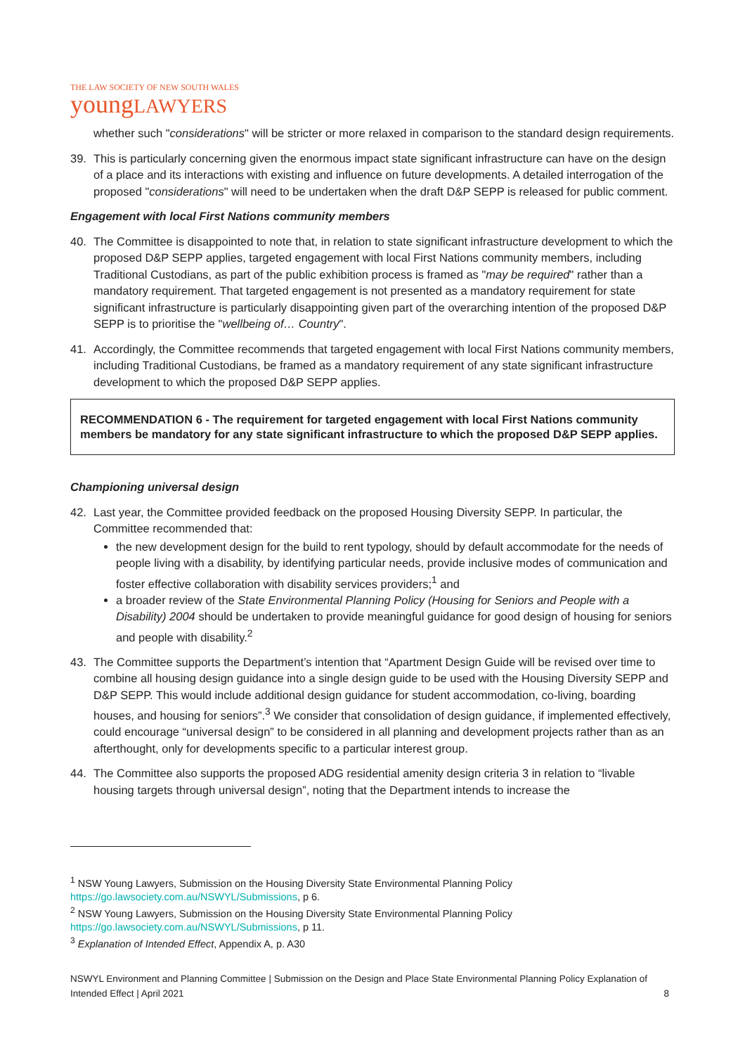THE LAW SOCIETY OF NEW SOUTH WALES
youngLAWYERS
whether such "considerations" will be stricter or more relaxed in comparison to the standard design requirements.
39. This is particularly concerning given the enormous impact state significant infrastructure can have on the design of a place and its interactions with existing and influence on future developments. A detailed interrogation of the proposed "considerations" will need to be undertaken when the draft D&P SEPP is released for public comment.
Engagement with local First Nations community members
40. The Committee is disappointed to note that, in relation to state significant infrastructure development to which the proposed D&P SEPP applies, targeted engagement with local First Nations community members, including Traditional Custodians, as part of the public exhibition process is framed as "may be required" rather than a mandatory requirement. That targeted engagement is not presented as a mandatory requirement for state significant infrastructure is particularly disappointing given part of the overarching intention of the proposed D&P SEPP is to prioritise the "wellbeing of… Country".
41. Accordingly, the Committee recommends that targeted engagement with local First Nations community members, including Traditional Custodians, be framed as a mandatory requirement of any state significant infrastructure development to which the proposed D&P SEPP applies.
RECOMMENDATION 6 - The requirement for targeted engagement with local First Nations community members be mandatory for any state significant infrastructure to which the proposed D&P SEPP applies.
Championing universal design
42. Last year, the Committee provided feedback on the proposed Housing Diversity SEPP. In particular, the Committee recommended that:
the new development design for the build to rent typology, should by default accommodate for the needs of people living with a disability, by identifying particular needs, provide inclusive modes of communication and foster effective collaboration with disability services providers;<sup>1</sup> and
a broader review of the State Environmental Planning Policy (Housing for Seniors and People with a Disability) 2004 should be undertaken to provide meaningful guidance for good design of housing for seniors and people with disability.<sup>2</sup>
43. The Committee supports the Department’s intention that “Apartment Design Guide will be revised over time to combine all housing design guidance into a single design guide to be used with the Housing Diversity SEPP and D&P SEPP. This would include additional design guidance for student accommodation, co-living, boarding houses, and housing for seniors”.<sup>3</sup> We consider that consolidation of design guidance, if implemented effectively, could encourage “universal design” to be considered in all planning and development projects rather than as an afterthought, only for developments specific to a particular interest group.
44. The Committee also supports the proposed ADG residential amenity design criteria 3 in relation to “livable housing targets through universal design”, noting that the Department intends to increase the
<sup>1</sup> NSW Young Lawyers, Submission on the Housing Diversity State Environmental Planning Policy https://go.lawsociety.com.au/NSWYL/Submissions, p 6.
<sup>2</sup> NSW Young Lawyers, Submission on the Housing Diversity State Environmental Planning Policy https://go.lawsociety.com.au/NSWYL/Submissions, p 11.
<sup>3</sup> Explanation of Intended Effect, Appendix A, p. A30
NSWYL Environment and Planning Committee | Submission on the Design and Place State Environmental Planning Policy Explanation of Intended Effect | April 2021 8